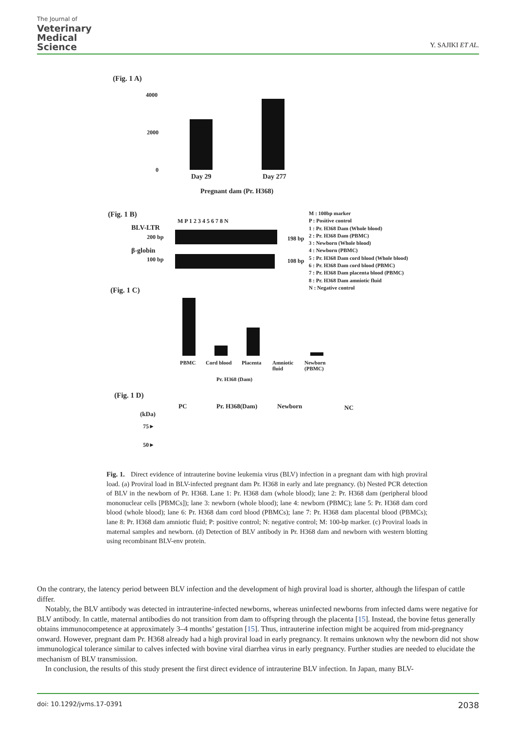The Journal of
Veterinary
Medical
Science
Y. SAJIKI ET AL.
(Fig. 1 A)
4000
2000
0
Day 29 Day 277
Pregnant dam (Pr. H368)
(Fig. 1 B)
M P 1 2 3 4 5 6 7 8 N
BLV-LTR
200 bp 198 bp
β-globin
100 bp 108 bp
M : 100bp marker
P : Positive control
1 : Pr. H368 Dam (Whole blood)
2 : Pr. H368 Dam (PBMC)
3 : Newborn (Whole blood)
4 : Newborn (PBMC)
5 : Pr. H368 Dam cord blood (Whole blood)
6 : Pr. H368 Dam cord blood (PBMC)
7 : Pr. H368 Dam placenta blood (PBMC)
8 : Pr. H368 Dam amniotic fluid
N : Negative control
(Fig. 1 C)
PBMC Cord blood Placenta
Amniotic
fluid
Newborn
(PBMC)
Pr. H368 (Dam)
(Fig. 1 D)
PC Pr. H368(Dam) Newborn NC
(kDa)
75►
50►
Fig. 1. Direct evidence of intrauterine bovine leukemia virus (BLV) infection in a pregnant dam with high proviral load. (a) Proviral load in BLV-infected pregnant dam Pr. H368 in early and late pregnancy. (b) Nested PCR detection of BLV in the newborn of Pr. H368. Lane 1: Pr. H368 dam (whole blood); lane 2: Pr. H368 dam (peripheral blood mononuclear cells [PBMCs]); lane 3: newborn (whole blood); lane 4: newborn (PBMC); lane 5: Pr. H368 dam cord blood (whole blood); lane 6: Pr. H368 dam cord blood (PBMCs); lane 7: Pr. H368 dam placental blood (PBMCs); lane 8: Pr. H368 dam amniotic fluid; P: positive control; N: negative control; M: 100-bp marker. (c) Proviral loads in maternal samples and newborn. (d) Detection of BLV antibody in Pr. H368 dam and newborn with western blotting using recombinant BLV-env protein.
On the contrary, the latency period between BLV infection and the development of high proviral load is shorter, although the lifespan of cattle differ.
Notably, the BLV antibody was detected in intrauterine-infected newborns, whereas uninfected newborns from infected dams were negative for BLV antibody. In cattle, maternal antibodies do not transition from dam to offspring through the placenta [15]. Instead, the bovine fetus generally obtains immunocompetence at approximately 3–4 months’ gestation [15]. Thus, intrauterine infection might be acquired from mid-pregnancy onward. However, pregnant dam Pr. H368 already had a high proviral load in early pregnancy. It remains unknown why the newborn did not show immunological tolerance similar to calves infected with bovine viral diarrhea virus in early pregnancy. Further studies are needed to elucidate the mechanism of BLV transmission.
In conclusion, the results of this study present the first direct evidence of intrauterine BLV infection. In Japan, many BLV-
doi: 10.1292/jvms.17-0391 2038